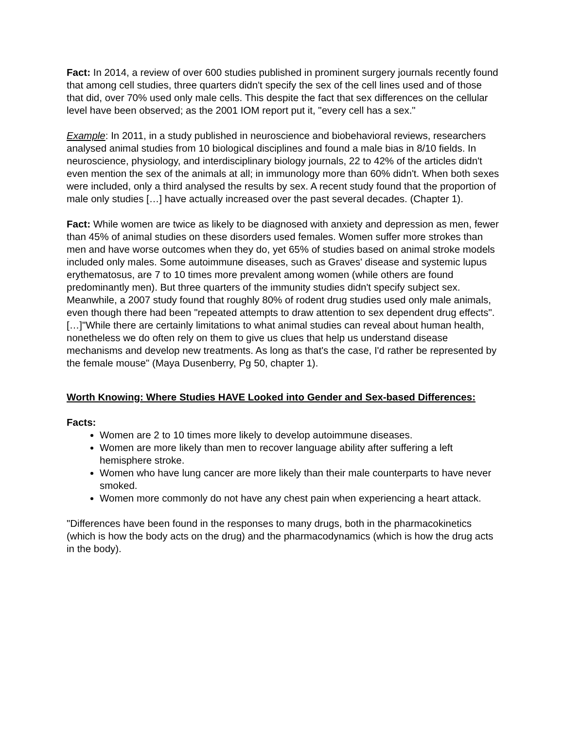Fact: In 2014, a review of over 600 studies published in prominent surgery journals recently found that among cell studies, three quarters didn't specify the sex of the cell lines used and of those that did, over 70% used only male cells. This despite the fact that sex differences on the cellular level have been observed; as the 2001 IOM report put it, "every cell has a sex."
Example: In 2011, in a study published in neuroscience and biobehavioral reviews, researchers analysed animal studies from 10 biological disciplines and found a male bias in 8/10 fields. In neuroscience, physiology, and interdisciplinary biology journals, 22 to 42% of the articles didn't even mention the sex of the animals at all; in immunology more than 60% didn't. When both sexes were included, only a third analysed the results by sex. A recent study found that the proportion of male only studies […] have actually increased over the past several decades. (Chapter 1).
Fact: While women are twice as likely to be diagnosed with anxiety and depression as men, fewer than 45% of animal studies on these disorders used females. Women suffer more strokes than men and have worse outcomes when they do, yet 65% of studies based on animal stroke models included only males. Some autoimmune diseases, such as Graves' disease and systemic lupus erythematosus, are 7 to 10 times more prevalent among women (while others are found predominantly men). But three quarters of the immunity studies didn't specify subject sex. Meanwhile, a 2007 study found that roughly 80% of rodent drug studies used only male animals, even though there had been "repeated attempts to draw attention to sex dependent drug effects". […]"While there are certainly limitations to what animal studies can reveal about human health, nonetheless we do often rely on them to give us clues that help us understand disease mechanisms and develop new treatments. As long as that's the case, I'd rather be represented by the female mouse" (Maya Dusenberry, Pg 50, chapter 1).
Worth Knowing: Where Studies HAVE Looked into Gender and Sex-based Differences:
Facts:
Women are 2 to 10 times more likely to develop autoimmune diseases.
Women are more likely than men to recover language ability after suffering a left hemisphere stroke.
Women who have lung cancer are more likely than their male counterparts to have never smoked.
Women more commonly do not have any chest pain when experiencing a heart attack.
"Differences have been found in the responses to many drugs, both in the pharmacokinetics (which is how the body acts on the drug) and the pharmacodynamics (which is how the drug acts in the body).